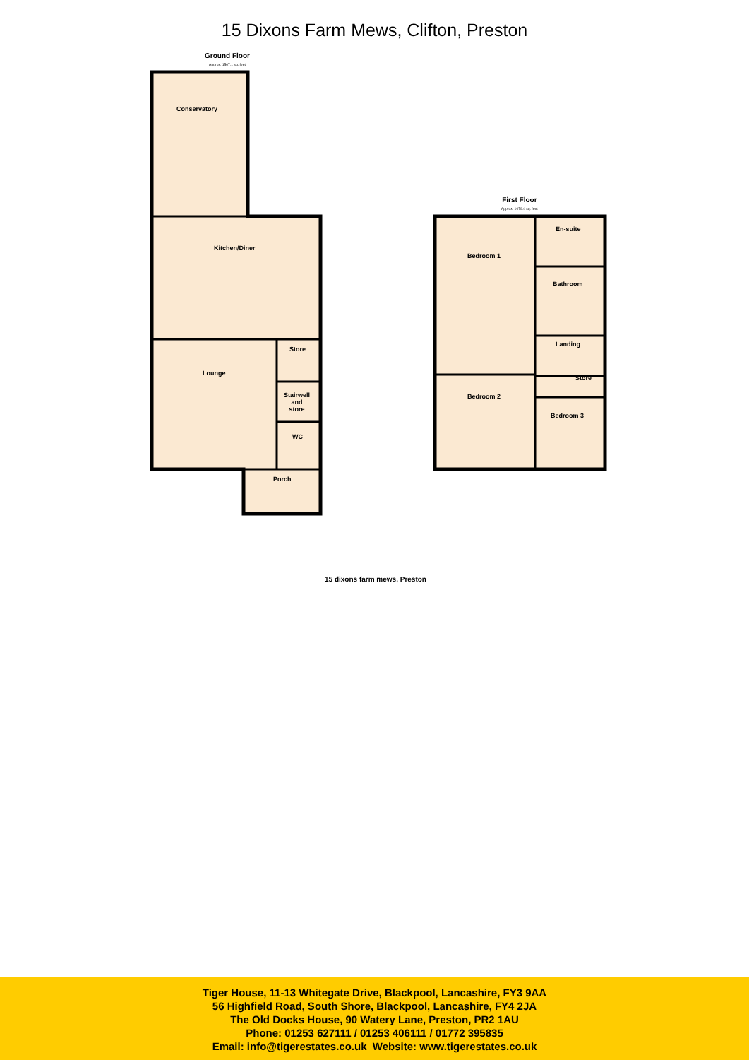15 Dixons Farm Mews, Clifton, Preston
Ground Floor
Approx. 1507.1 sq. feet
Conservatory
Kitchen/Diner
Lounge
Store
Stairwell
and
store
WC
Porch
First Floor
Approx. 1079.4 sq. feet
Bedroom 1
En-suite
Bathroom
Landing
Store
Bedroom 2
Bedroom 3
15 dixons farm mews, Preston
Tiger House, 11-13 Whitegate Drive, Blackpool, Lancashire, FY3 9AA
56 Highfield Road, South Shore, Blackpool, Lancashire, FY4 2JA
The Old Docks House, 90 Watery Lane, Preston, PR2 1AU
Phone: 01253 627111 / 01253 406111 / 01772 395835
Email: info@tigerestates.co.uk Website: www.tigerestates.co.uk